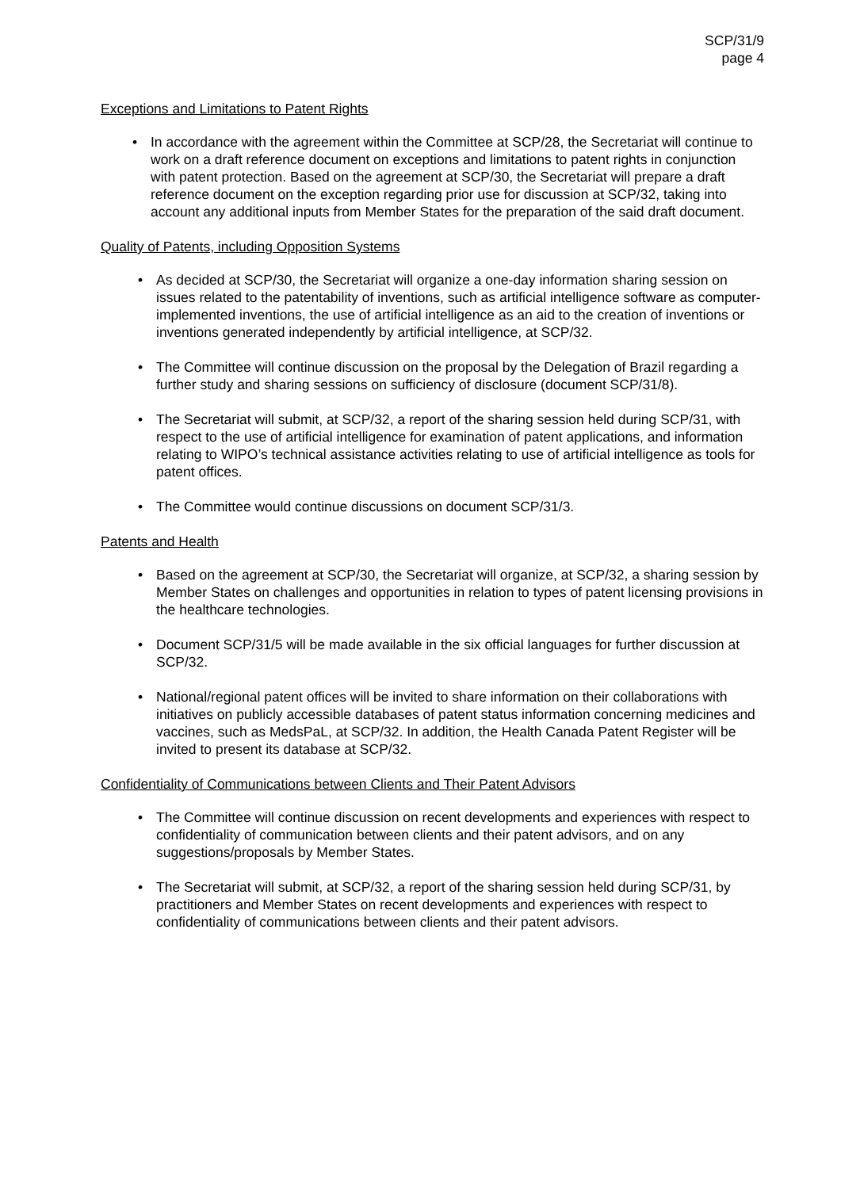SCP/31/9
page 4
Exceptions and Limitations to Patent Rights
• In accordance with the agreement within the Committee at SCP/28, the Secretariat will continue to work on a draft reference document on exceptions and limitations to patent rights in conjunction with patent protection. Based on the agreement at SCP/30, the Secretariat will prepare a draft reference document on the exception regarding prior use for discussion at SCP/32, taking into account any additional inputs from Member States for the preparation of the said draft document.
Quality of Patents, including Opposition Systems
• As decided at SCP/30, the Secretariat will organize a one-day information sharing session on issues related to the patentability of inventions, such as artificial intelligence software as computer-implemented inventions, the use of artificial intelligence as an aid to the creation of inventions or inventions generated independently by artificial intelligence, at SCP/32.
• The Committee will continue discussion on the proposal by the Delegation of Brazil regarding a further study and sharing sessions on sufficiency of disclosure (document SCP/31/8).
• The Secretariat will submit, at SCP/32, a report of the sharing session held during SCP/31, with respect to the use of artificial intelligence for examination of patent applications, and information relating to WIPO’s technical assistance activities relating to use of artificial intelligence as tools for patent offices.
• The Committee would continue discussions on document SCP/31/3.
Patents and Health
• Based on the agreement at SCP/30, the Secretariat will organize, at SCP/32, a sharing session by Member States on challenges and opportunities in relation to types of patent licensing provisions in the healthcare technologies.
• Document SCP/31/5 will be made available in the six official languages for further discussion at SCP/32.
• National/regional patent offices will be invited to share information on their collaborations with initiatives on publicly accessible databases of patent status information concerning medicines and vaccines, such as MedsPaL, at SCP/32. In addition, the Health Canada Patent Register will be invited to present its database at SCP/32.
Confidentiality of Communications between Clients and Their Patent Advisors
• The Committee will continue discussion on recent developments and experiences with respect to confidentiality of communication between clients and their patent advisors, and on any suggestions/proposals by Member States.
• The Secretariat will submit, at SCP/32, a report of the sharing session held during SCP/31, by practitioners and Member States on recent developments and experiences with respect to confidentiality of communications between clients and their patent advisors.